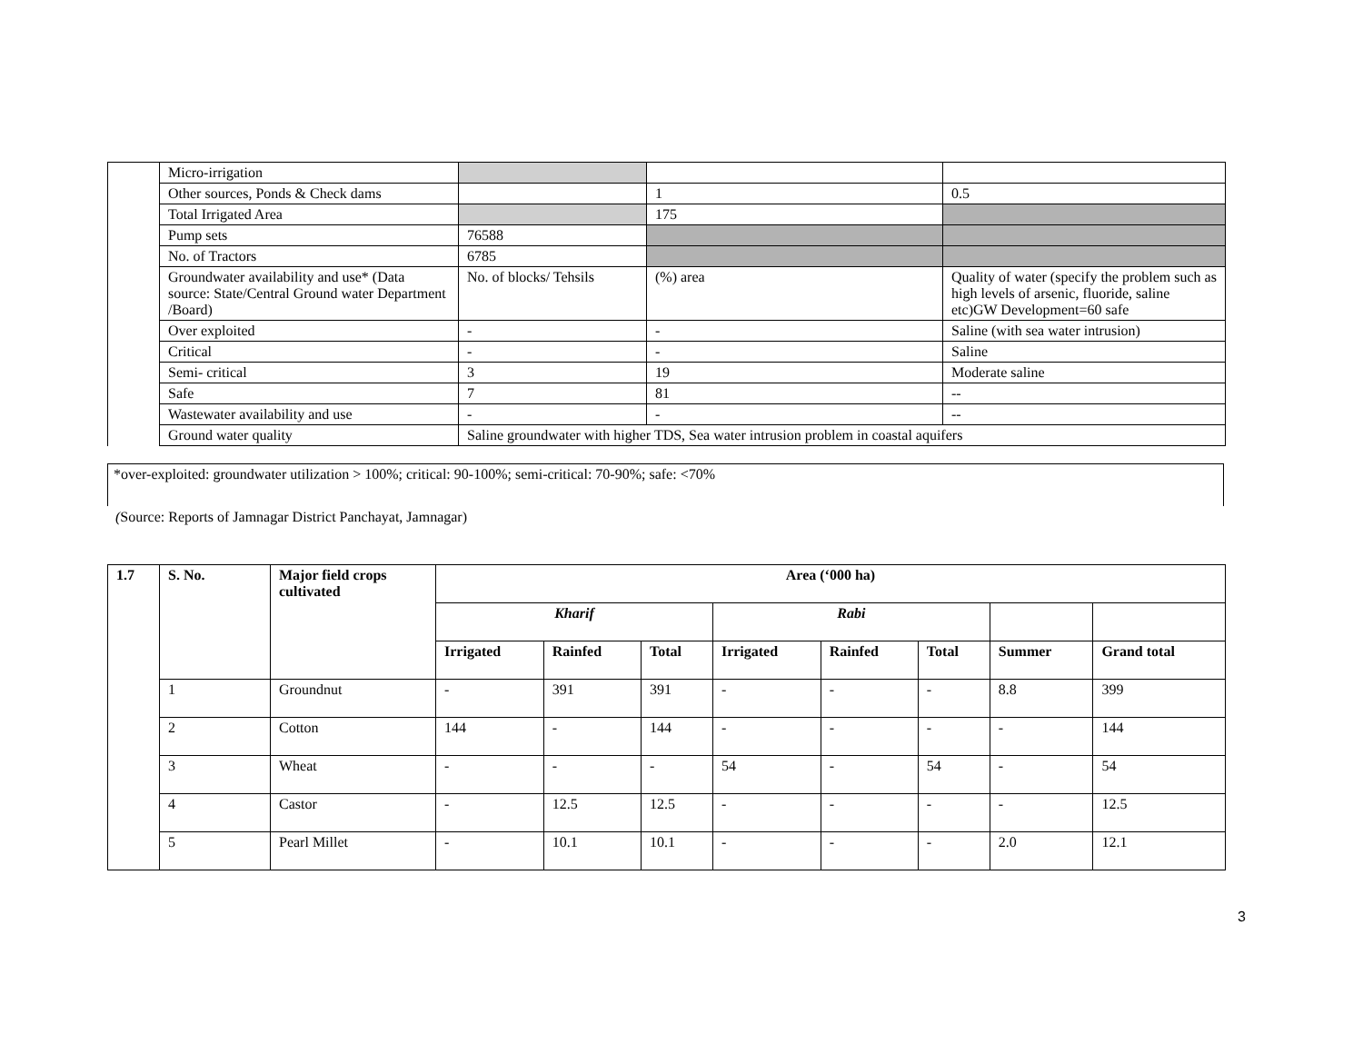| | Micro-irrigation | | | |
| | Other sources, Ponds & Check dams | | 1 | 0.5 |
| | Total Irrigated Area | | 175 | |
| | Pump sets | 76588 | | |
| | No. of Tractors | 6785 | | |
| | Groundwater availability and use* (Data source: State/Central Ground water Department /Board) | No. of blocks/ Tehsils | (%) area | Quality of water (specify the problem such as high levels of arsenic, fluoride, saline etc)GW Development=60 safe |
| | Over exploited | - | - | Saline (with sea water intrusion) |
| | Critical | - | - | Saline |
| | Semi- critical | 3 | 19 | Moderate saline |
| | Safe | 7 | 81 | -- |
| | Wastewater availability and use | - | - | -- |
| | Ground water quality | Saline groundwater with higher TDS, Sea water intrusion problem in coastal aquifers | | |
*over-exploited: groundwater utilization > 100%; critical: 90-100%; semi-critical: 70-90%; safe: <70%
(Source: Reports of Jamnagar District Panchayat, Jamnagar)
| 1.7 | S. No. | Major field crops cultivated | Area (‘000 ha) | | | | | | | |
| --- | --- | --- | --- | --- | --- | --- | --- | --- | --- | --- |
| | | | Kharif | | | Rabi | | | | |
| | | | Irrigated | Rainfed | Total | Irrigated | Rainfed | Total | Summer | Grand total |
| | 1 | Groundnut | - | 391 | 391 | - | - | - | 8.8 | 399 |
| | 2 | Cotton | 144 | - | 144 | - | - | - | - | 144 |
| | 3 | Wheat | - | - | - | 54 | - | 54 | - | 54 |
| | 4 | Castor | - | 12.5 | 12.5 | - | - | - | - | 12.5 |
| | 5 | Pearl Millet | - | 10.1 | 10.1 | - | - | - | 2.0 | 12.1 |
3